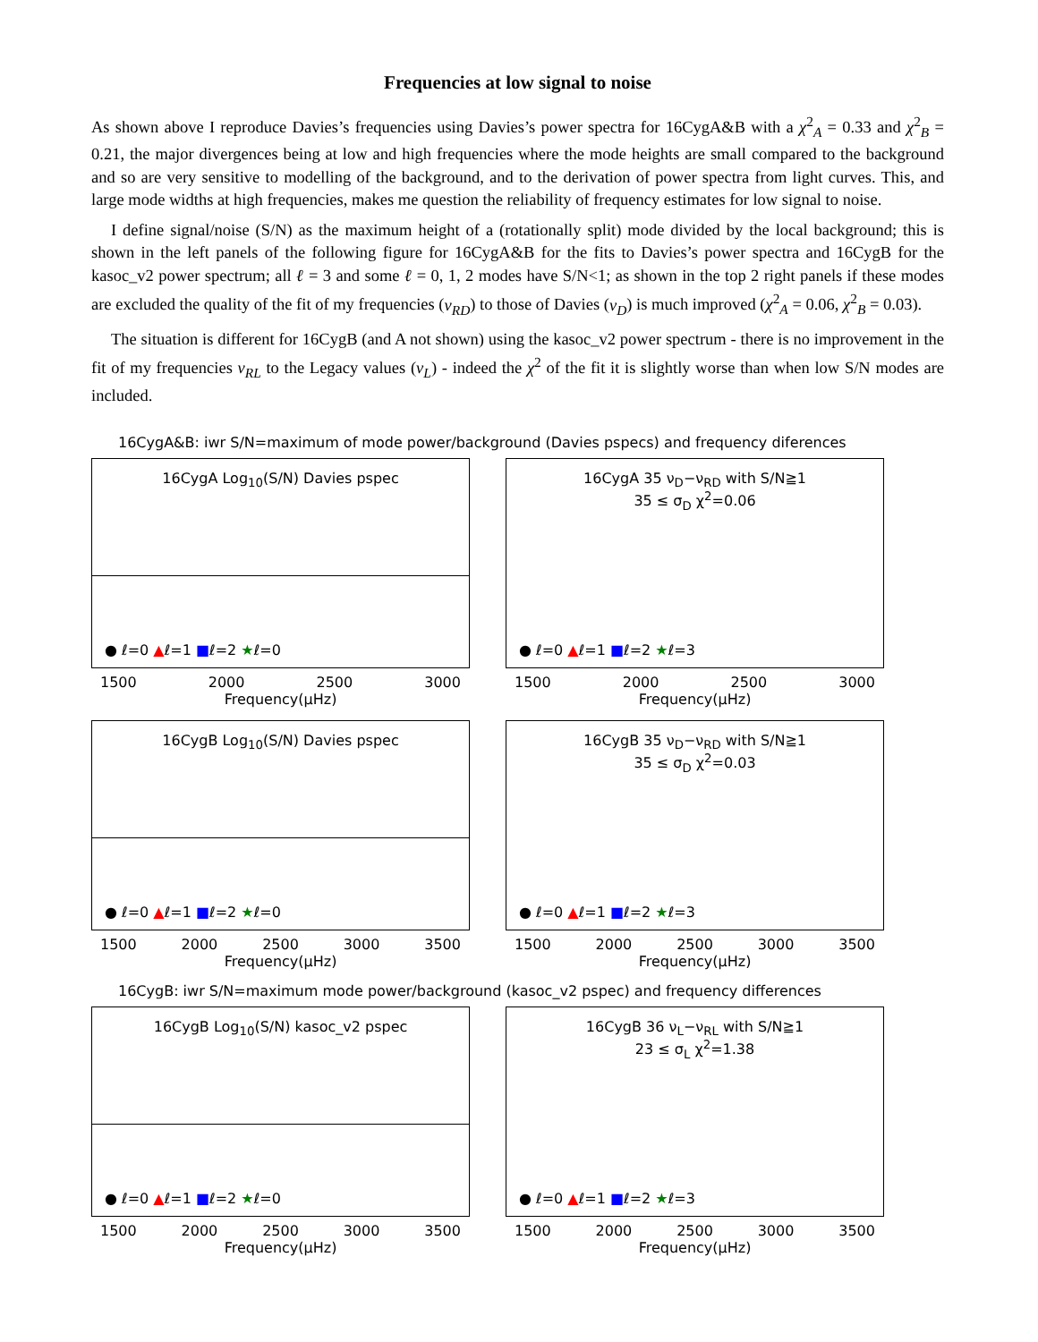Frequencies at low signal to noise
As shown above I reproduce Davies’s frequencies using Davies’s power spectra for 16CygA&B with a χ<sup>2</sup><sub>A</sub> = 0.33 and χ<sup>2</sup><sub>B</sub> = 0.21, the major divergences being at low and high frequencies where the mode heights are small compared to the background and so are very sensitive to modelling of the background, and to the derivation of power spectra from light curves. This, and large mode widths at high frequencies, makes me question the reliability of frequency estimates for low signal to noise.
I define signal/noise (S/N) as the maximum height of a (rotationally split) mode divided by the local background; this is shown in the left panels of the following figure for 16CygA&B for the fits to Davies’s power spectra and 16CygB for the kasoc_v2 power spectrum; all ℓ = 3 and some ℓ = 0, 1, 2 modes have S/N<1; as shown in the top 2 right panels if these modes are excluded the quality of the fit of my frequencies (ν<sub>RD</sub>) to those of Davies (ν<sub>D</sub>) is much improved (χ<sup>2</sup><sub>A</sub> = 0.06, χ<sup>2</sup><sub>B</sub> = 0.03).
The situation is different for 16CygB (and A not shown) using the kasoc_v2 power spectrum - there is no improvement in the fit of my frequencies ν<sub>RL</sub> to the Legacy values (ν<sub>L</sub>) - indeed the χ<sup>2</sup> of the fit it is slightly worse than when low S/N modes are included.
16CygA&B: iwr S/N=maximum of mode power/background (Davies pspecs) and frequency diferences
16CygA Log<sub>10</sub>(S/N) Davies pspec
● ℓ=0 ▲ℓ=1 ■ℓ=2 ★ℓ=0
1500 2000 2500 3000
Frequency(μHz)
16CygA 35 ν<sub>D</sub>−ν<sub>RD</sub> with S/N≧1
35 ≤ σ<sub>D</sub> χ<sup>2</sup>=0.06
● ℓ=0 ▲ℓ=1 ■ℓ=2 ★ℓ=3
1500 2000 2500 3000
Frequency(μHz)
16CygB Log<sub>10</sub>(S/N) Davies pspec
● ℓ=0 ▲ℓ=1 ■ℓ=2 ★ℓ=0
1500 2000 2500 3000 3500
Frequency(μHz)
16CygB 35 ν<sub>D</sub>−ν<sub>RD</sub> with S/N≧1
35 ≤ σ<sub>D</sub> χ<sup>2</sup>=0.03
● ℓ=0 ▲ℓ=1 ■ℓ=2 ★ℓ=3
1500 2000 2500 3000 3500
Frequency(μHz)
16CygB: iwr S/N=maximum mode power/background (kasoc_v2 pspec) and frequency differences
16CygB Log<sub>10</sub>(S/N) kasoc_v2 pspec
● ℓ=0 ▲ℓ=1 ■ℓ=2 ★ℓ=0
1500 2000 2500 3000 3500
Frequency(μHz)
16CygB 36 ν<sub>L</sub>−ν<sub>RL</sub> with S/N≧1
23 ≤ σ<sub>L</sub> χ<sup>2</sup>=1.38
● ℓ=0 ▲ℓ=1 ■ℓ=2 ★ℓ=3
1500 2000 2500 3000 3500
Frequency(μHz)